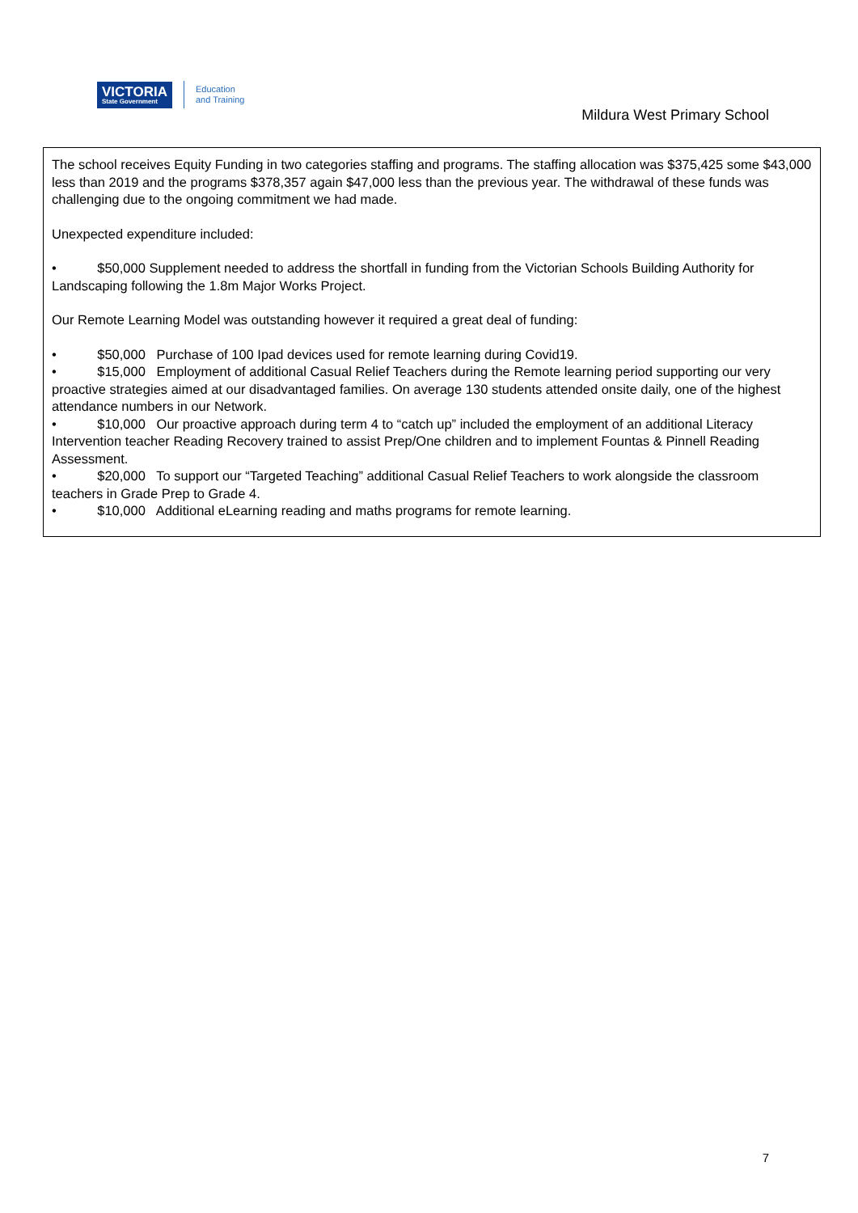VICTORIA
State Government
Education
and Training
Mildura West Primary School
The school receives Equity Funding in two categories staffing and programs. The staffing allocation was $375,425 some $43,000 less than 2019 and the programs $378,357 again $47,000 less than the previous year. The withdrawal of these funds was challenging due to the ongoing commitment we had made.
Unexpected expenditure included:
• $50,000 Supplement needed to address the shortfall in funding from the Victorian Schools Building Authority for Landscaping following the 1.8m Major Works Project.
Our Remote Learning Model was outstanding however it required a great deal of funding:
• $50,000 Purchase of 100 Ipad devices used for remote learning during Covid19.
• $15,000 Employment of additional Casual Relief Teachers during the Remote learning period supporting our very proactive strategies aimed at our disadvantaged families. On average 130 students attended onsite daily, one of the highest attendance numbers in our Network.
• $10,000 Our proactive approach during term 4 to “catch up” included the employment of an additional Literacy Intervention teacher Reading Recovery trained to assist Prep/One children and to implement Fountas & Pinnell Reading Assessment.
• $20,000 To support our “Targeted Teaching” additional Casual Relief Teachers to work alongside the classroom teachers in Grade Prep to Grade 4.
• $10,000 Additional eLearning reading and maths programs for remote learning.
7